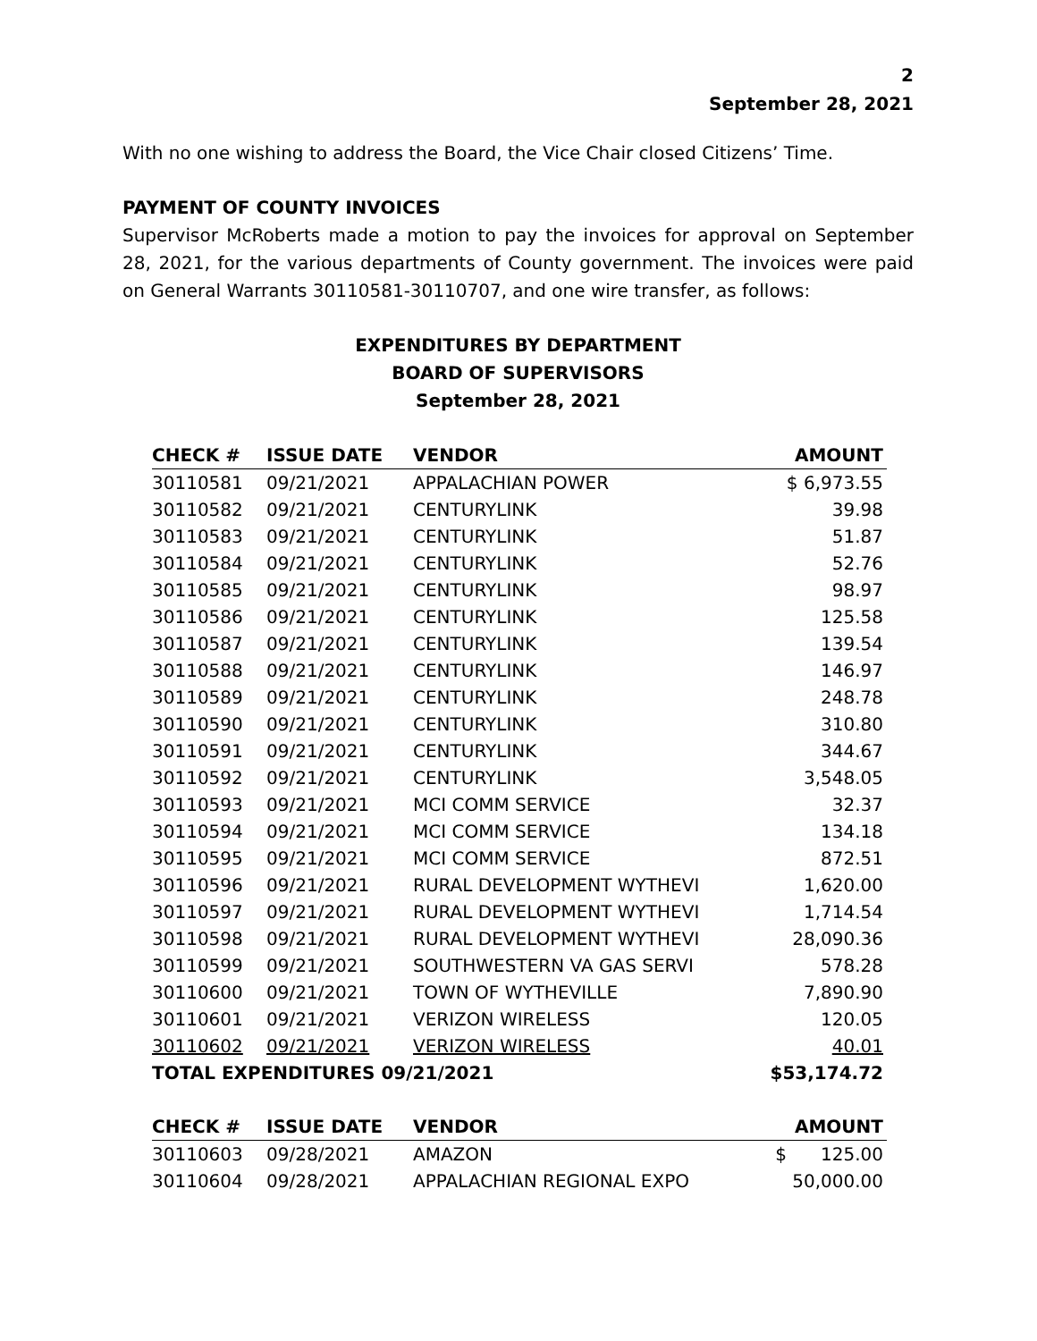2
September 28, 2021
With no one wishing to address the Board, the Vice Chair closed Citizens’ Time.
PAYMENT OF COUNTY INVOICES
Supervisor McRoberts made a motion to pay the invoices for approval on September 28, 2021, for the various departments of County government. The invoices were paid on General Warrants 30110581-30110707, and one wire transfer, as follows:
EXPENDITURES BY DEPARTMENT
BOARD OF SUPERVISORS
September 28, 2021
| CHECK # | ISSUE DATE | VENDOR | AMOUNT |
| --- | --- | --- | --- |
| 30110581 | 09/21/2021 | APPALACHIAN POWER | $ 6,973.55 |
| 30110582 | 09/21/2021 | CENTURYLINK | 39.98 |
| 30110583 | 09/21/2021 | CENTURYLINK | 51.87 |
| 30110584 | 09/21/2021 | CENTURYLINK | 52.76 |
| 30110585 | 09/21/2021 | CENTURYLINK | 98.97 |
| 30110586 | 09/21/2021 | CENTURYLINK | 125.58 |
| 30110587 | 09/21/2021 | CENTURYLINK | 139.54 |
| 30110588 | 09/21/2021 | CENTURYLINK | 146.97 |
| 30110589 | 09/21/2021 | CENTURYLINK | 248.78 |
| 30110590 | 09/21/2021 | CENTURYLINK | 310.80 |
| 30110591 | 09/21/2021 | CENTURYLINK | 344.67 |
| 30110592 | 09/21/2021 | CENTURYLINK | 3,548.05 |
| 30110593 | 09/21/2021 | MCI COMM SERVICE | 32.37 |
| 30110594 | 09/21/2021 | MCI COMM SERVICE | 134.18 |
| 30110595 | 09/21/2021 | MCI COMM SERVICE | 872.51 |
| 30110596 | 09/21/2021 | RURAL DEVELOPMENT WYTHEVI | 1,620.00 |
| 30110597 | 09/21/2021 | RURAL DEVELOPMENT WYTHEVI | 1,714.54 |
| 30110598 | 09/21/2021 | RURAL DEVELOPMENT WYTHEVI | 28,090.36 |
| 30110599 | 09/21/2021 | SOUTHWESTERN VA GAS SERVI | 578.28 |
| 30110600 | 09/21/2021 | TOWN OF WYTHEVILLE | 7,890.90 |
| 30110601 | 09/21/2021 | VERIZON WIRELESS | 120.05 |
| 30110602 | 09/21/2021 | VERIZON WIRELESS | 40.01 |
| TOTAL EXPENDITURES 09/21/2021 | | | $53,174.72 |
| CHECK # | ISSUE DATE | VENDOR | AMOUNT |
| --- | --- | --- | --- |
| 30110603 | 09/28/2021 | AMAZON | $ 125.00 |
| 30110604 | 09/28/2021 | APPALACHIAN REGIONAL EXPO | 50,000.00 |